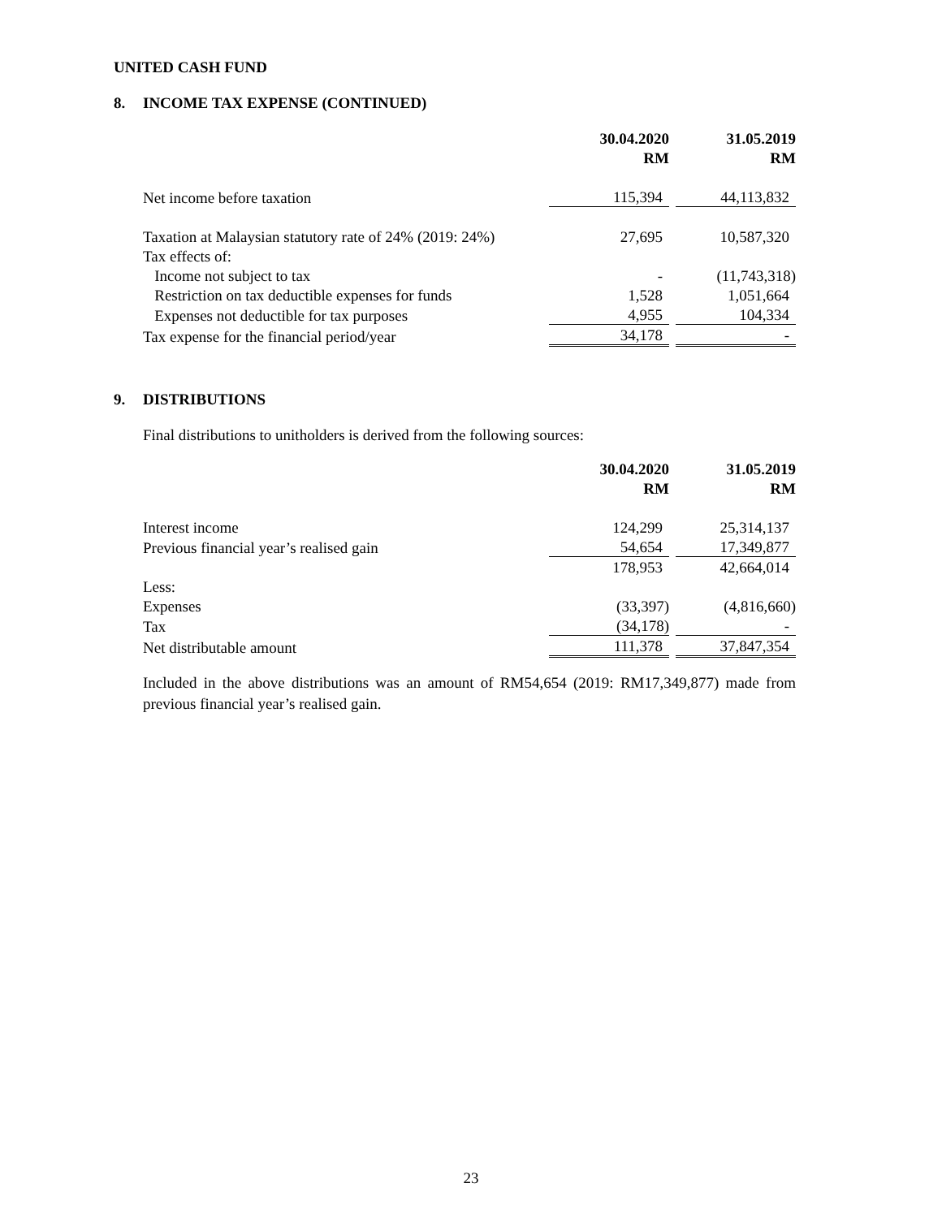UNITED CASH FUND
8. INCOME TAX EXPENSE (CONTINUED)
| | 30.04.2020 | | 31.05.2019 |
| | RM | | RM |
| Net income before taxation | 115,394 | | 44,113,832 |
| Taxation at Malaysian statutory rate of 24% (2019: 24%) | 27,695 | | 10,587,320 |
| Tax effects of: | | | |
| Income not subject to tax | - | | (11,743,318) |
| Restriction on tax deductible expenses for funds | 1,528 | | 1,051,664 |
| Expenses not deductible for tax purposes | 4,955 | | 104,334 |
| Tax expense for the financial period/year | 34,178 | | - |
9. DISTRIBUTIONS
Final distributions to unitholders is derived from the following sources:
| | 30.04.2020 | | 31.05.2019 |
| | RM | | RM |
| Interest income | 124,299 | | 25,314,137 |
| Previous financial year’s realised gain | 54,654 | | 17,349,877 |
| | 178,953 | | 42,664,014 |
| Less: | | | |
| Expenses | (33,397) | | (4,816,660) |
| Tax | (34,178) | | - |
| Net distributable amount | 111,378 | | 37,847,354 |
Included in the above distributions was an amount of RM54,654 (2019: RM17,349,877) made from previous financial year’s realised gain.
23